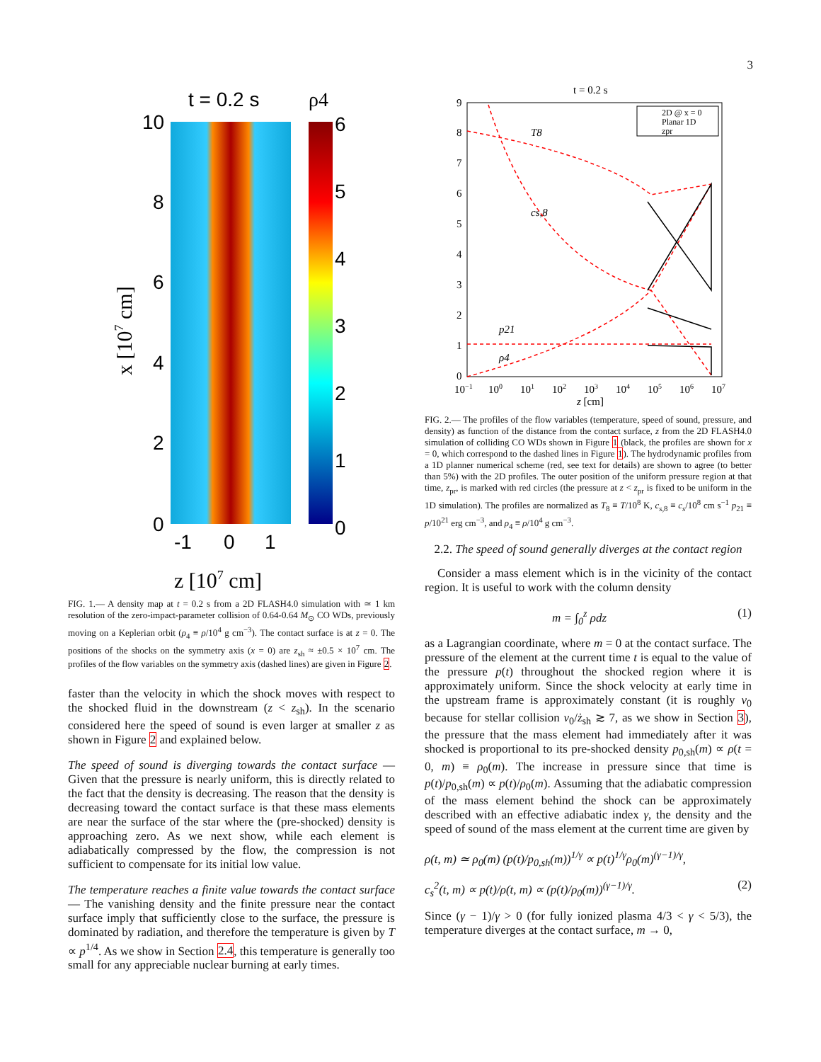3
t = 0.2 s
ρ4
10
8
6
4
2
0
-1
0
1
6
5
4
3
2
1
0
x [107 cm]
z [107 cm]
FIG. 1.— A density map at t = 0.2 s from a 2D FLASH4.0 simulation with ≃ 1 km resolution of the zero-impact-parameter collision of 0.64-0.64 M<sub>⊙</sub> CO WDs, previously moving on a Keplerian orbit (ρ<sub>4</sub> ≡ ρ/10<sup>4</sup> g cm<sup>−3</sup>). The contact surface is at z = 0. The positions of the shocks on the symmetry axis (x = 0) are z<sub>sh</sub> ≈ ±0.5 × 10<sup>7</sup> cm. The profiles of the flow variables on the symmetry axis (dashed lines) are given in Figure 2.
faster than the velocity in which the shock moves with respect to the shocked fluid in the downstream (z < z<sub>sh</sub>). In the scenario considered here the speed of sound is even larger at smaller z as shown in Figure 2 and explained below.
The speed of sound is diverging towards the contact surface — Given that the pressure is nearly uniform, this is directly related to the fact that the density is decreasing. The reason that the density is decreasing toward the contact surface is that these mass elements are near the surface of the star where the (pre-shocked) density is approaching zero. As we next show, while each element is adiabatically compressed by the flow, the compression is not sufficient to compensate for its initial low value.
The temperature reaches a finite value towards the contact surface — The vanishing density and the finite pressure near the contact surface imply that sufficiently close to the surface, the pressure is dominated by radiation, and therefore the temperature is given by T ∝ p<sup>1/4</sup>. As we show in Section 2.4, this temperature is generally too small for any appreciable nuclear burning at early times.
t = 0.2 s
9
8
7
6
5
4
3
2
1
0
10−1
100
101
102
103
104
105
106
107
z [cm]
T8
cs,8
p21
ρ4
2D @ x = 0
Planar 1D
zpr
FIG. 2.— The profiles of the flow variables (temperature, speed of sound, pressure, and density) as function of the distance from the contact surface, z from the 2D FLASH4.0 simulation of colliding CO WDs shown in Figure 1 (black, the profiles are shown for x = 0, which correspond to the dashed lines in Figure 1). The hydrodynamic profiles from a 1D planner numerical scheme (red, see text for details) are shown to agree (to better than 5%) with the 2D profiles. The outer position of the uniform pressure region at that time, z<sub>pr</sub>, is marked with red circles (the pressure at z < z<sub>pr</sub> is fixed to be uniform in the 1D simulation). The profiles are normalized as T<sub>8</sub> ≡ T/10<sup>8</sup> K, c<sub>s,8</sub> ≡ c<sub>s</sub>/10<sup>8</sup> cm s<sup>−1</sup> p<sub>21</sub> ≡ p/10<sup>21</sup> erg cm<sup>−3</sup>, and ρ<sub>4</sub> ≡ ρ/10<sup>4</sup> g cm<sup>−3</sup>.
2.2. The speed of sound generally diverges at the contact region
Consider a mass element which is in the vicinity of the contact region. It is useful to work with the column density
m = ∫<sub>0</sub><sup>z</sup> ρdz (1)
as a Lagrangian coordinate, where m = 0 at the contact surface. The pressure of the element at the current time t is equal to the value of the pressure p(t) throughout the shocked region where it is approximately uniform. Since the shock velocity at early time in the upstream frame is approximately constant (it is roughly v<sub>0</sub> because for stellar collision v<sub>0</sub>/ż<sub>sh</sub> ≳ 7, as we show in Section 3), the pressure that the mass element had immediately after it was shocked is proportional to its pre-shocked density p<sub>0,sh</sub>(m) ∝ ρ(t = 0, m) ≡ ρ<sub>0</sub>(m). The increase in pressure since that time is p(t)/p<sub>0,sh</sub>(m) ∝ p(t)/ρ<sub>0</sub>(m). Assuming that the adiabatic compression of the mass element behind the shock can be approximately described with an effective adiabatic index γ, the density and the speed of sound of the mass element at the current time are given by
ρ(t, m) ≃ ρ<sub>0</sub>(m) (p(t)/p<sub>0,sh</sub>(m))<sup>1/γ</sup> ∝ p(t)<sup>1/γ</sup>ρ<sub>0</sub>(m)<sup>(γ−1)/γ</sup>,
c<sub>s</sub><sup>2</sup>(t, m) ∝ p(t)/ρ(t, m) ∝ (p(t)/ρ<sub>0</sub>(m))<sup>(γ−1)/γ</sup>. (2)
Since (γ − 1)/γ > 0 (for fully ionized plasma 4/3 < γ < 5/3), the temperature diverges at the contact surface, m → 0,